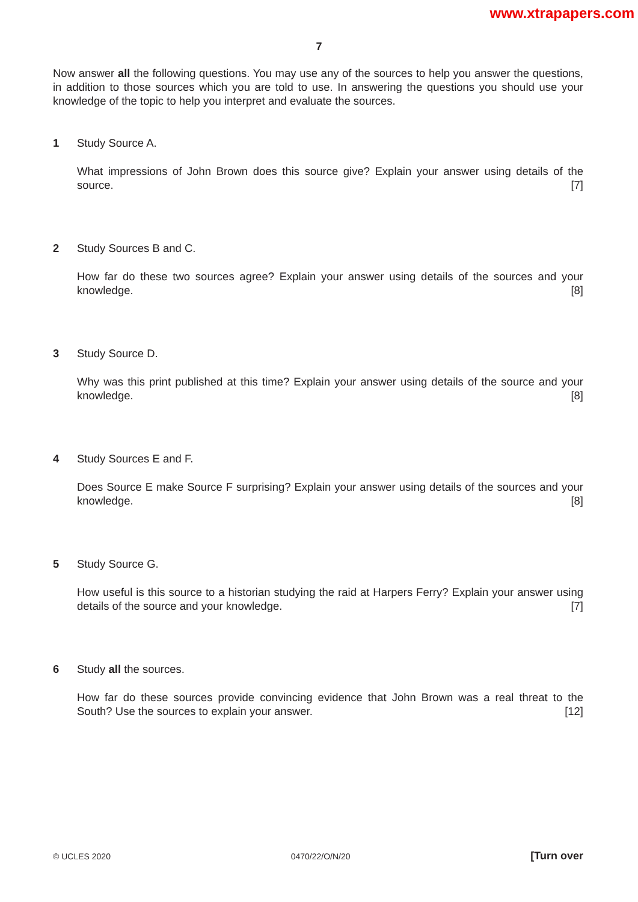www.xtrapapers.com
7
Now answer all the following questions. You may use any of the sources to help you answer the questions, in addition to those sources which you are told to use. In answering the questions you should use your knowledge of the topic to help you interpret and evaluate the sources.
1 Study Source A.
What impressions of John Brown does this source give? Explain your answer using details of the source. [7]
2 Study Sources B and C.
How far do these two sources agree? Explain your answer using details of the sources and your knowledge. [8]
3 Study Source D.
Why was this print published at this time? Explain your answer using details of the source and your knowledge. [8]
4 Study Sources E and F.
Does Source E make Source F surprising? Explain your answer using details of the sources and your knowledge. [8]
5 Study Source G.
How useful is this source to a historian studying the raid at Harpers Ferry? Explain your answer using details of the source and your knowledge. [7]
6 Study all the sources.
How far do these sources provide convincing evidence that John Brown was a real threat to the South? Use the sources to explain your answer. [12]
© UCLES 2020 0470/22/O/N/20 [Turn over